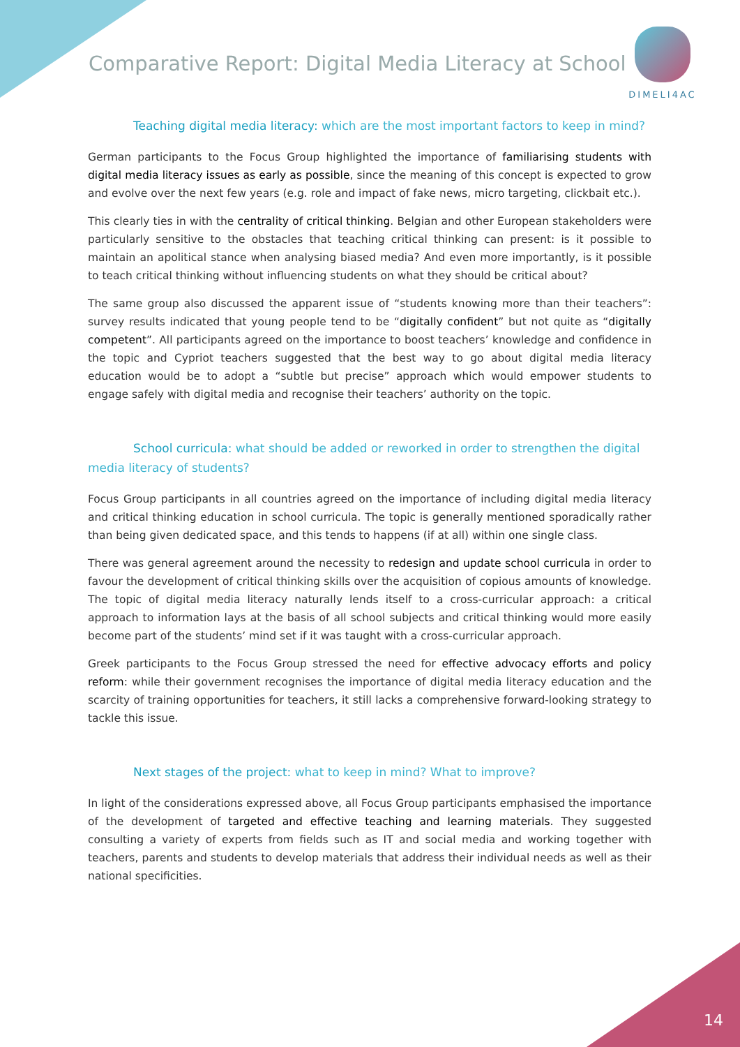Comparative Report: Digital Media Literacy at School
DIMELI4AC
Teaching digital media literacy: which are the most important factors to keep in mind?
German participants to the Focus Group highlighted the importance of familiarising students with digital media literacy issues as early as possible, since the meaning of this concept is expected to grow and evolve over the next few years (e.g. role and impact of fake news, micro targeting, clickbait etc.).
This clearly ties in with the centrality of critical thinking. Belgian and other European stakeholders were particularly sensitive to the obstacles that teaching critical thinking can present: is it possible to maintain an apolitical stance when analysing biased media? And even more importantly, is it possible to teach critical thinking without influencing students on what they should be critical about?
The same group also discussed the apparent issue of “students knowing more than their teachers”: survey results indicated that young people tend to be “digitally confident” but not quite as “digitally competent”. All participants agreed on the importance to boost teachers’ knowledge and confidence in the topic and Cypriot teachers suggested that the best way to go about digital media literacy education would be to adopt a “subtle but precise” approach which would empower students to engage safely with digital media and recognise their teachers’ authority on the topic.
School curricula: what should be added or reworked in order to strengthen the digital media literacy of students?
Focus Group participants in all countries agreed on the importance of including digital media literacy and critical thinking education in school curricula. The topic is generally mentioned sporadically rather than being given dedicated space, and this tends to happens (if at all) within one single class.
There was general agreement around the necessity to redesign and update school curricula in order to favour the development of critical thinking skills over the acquisition of copious amounts of knowledge. The topic of digital media literacy naturally lends itself to a cross-curricular approach: a critical approach to information lays at the basis of all school subjects and critical thinking would more easily become part of the students’ mind set if it was taught with a cross-curricular approach.
Greek participants to the Focus Group stressed the need for effective advocacy efforts and policy reform: while their government recognises the importance of digital media literacy education and the scarcity of training opportunities for teachers, it still lacks a comprehensive forward-looking strategy to tackle this issue.
Next stages of the project: what to keep in mind? What to improve?
In light of the considerations expressed above, all Focus Group participants emphasised the importance of the development of targeted and effective teaching and learning materials. They suggested consulting a variety of experts from fields such as IT and social media and working together with teachers, parents and students to develop materials that address their individual needs as well as their national specificities.
14